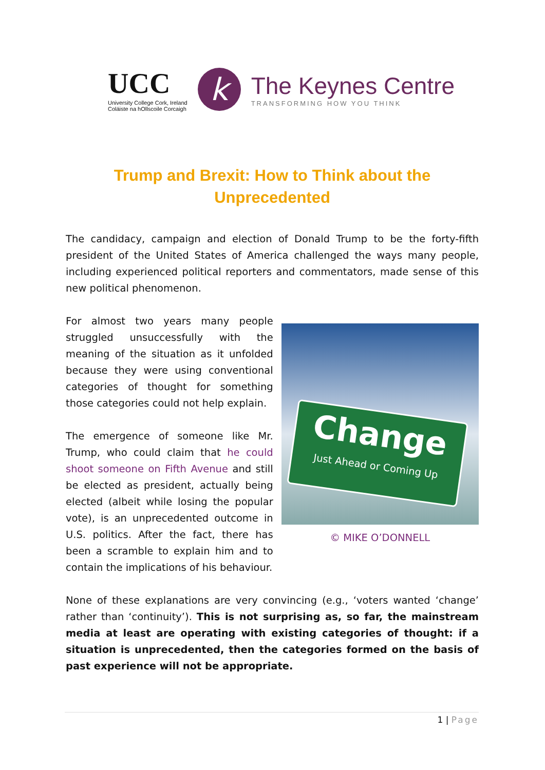UCC
University College Cork, Ireland
Coláiste na hOllscoile Corcaigh
k
The Keynes Centre
TRANSFORMING HOW YOU THINK
Trump and Brexit: How to Think about the Unprecedented
The candidacy, campaign and election of Donald Trump to be the forty-fifth president of the United States of America challenged the ways many people, including experienced political reporters and commentators, made sense of this new political phenomenon.
For almost two years many people struggled unsuccessfully with the meaning of the situation as it unfolded because they were using conventional categories of thought for something those categories could not help explain.
The emergence of someone like Mr. Trump, who could claim that he could shoot someone on Fifth Avenue and still be elected as president, actually being elected (albeit while losing the popular vote), is an unprecedented outcome in U.S. politics. After the fact, there has been a scramble to explain him and to contain the implications of his behaviour.
Change
Just Ahead or Coming Up
© MIKE O’DONNELL
None of these explanations are very convincing (e.g., ‘voters wanted ‘change’ rather than ‘continuity’). This is not surprising as, so far, the mainstream media at least are operating with existing categories of thought: if a situation is unprecedented, then the categories formed on the basis of past experience will not be appropriate.
1 | Page